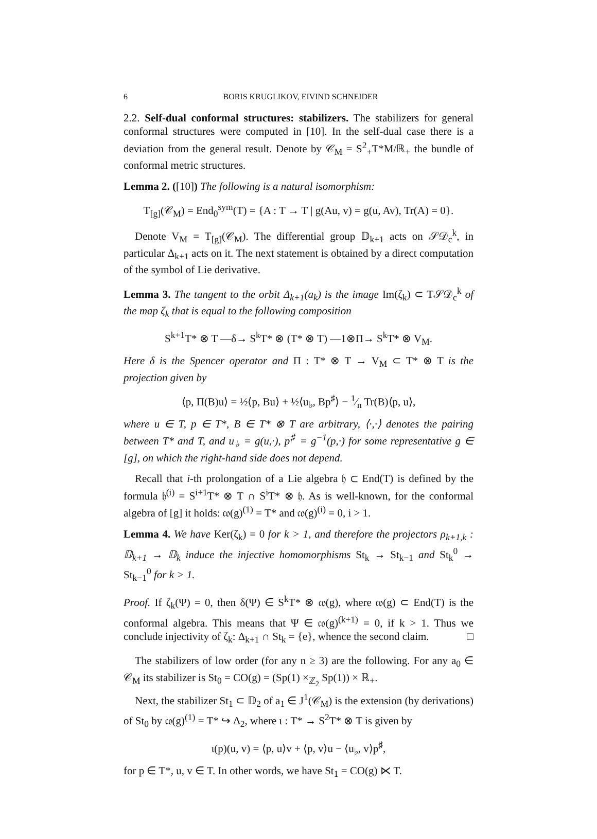6 BORIS KRUGLIKOV, EIVIND SCHNEIDER
2.2. Self-dual conformal structures: stabilizers. The stabilizers for general conformal structures were computed in [10]. In the self-dual case there is a deviation from the general result. Denote by 𝒞<sub>M</sub> = S<sup>2</sup><sub>+</sub>T*M/ℝ<sub>+</sub> the bundle of conformal metric structures.
Lemma 2. ([10]) The following is a natural isomorphism:
T<sub>[g]</sub>(𝒞<sub>M</sub>) = End<sub>0</sub><sup>sym</sup>(T) = {A : T → T | g(Au, v) = g(u, Av), Tr(A) = 0}.
Denote V<sub>M</sub> = T<sub>[g]</sub>(𝒞<sub>M</sub>). The differential group 𝔻<sub>k+1</sub> acts on 𝒮𝒟<sub>c</sub><sup>k</sup>, in particular Δ<sub>k+1</sub> acts on it. The next statement is obtained by a direct computation of the symbol of Lie derivative.
Lemma 3. The tangent to the orbit Δ<sub>k+1</sub>(a<sub>k</sub>) is the image Im(ζ<sub>k</sub>) ⊂ T𝒮𝒟<sub>c</sub><sup>k</sup> of the map ζ<sub>k</sub> that is equal to the following composition
S<sup>k+1</sup>T* ⊗ T —δ→ S<sup>k</sup>T* ⊗ (T* ⊗ T) —1⊗Π→ S<sup>k</sup>T* ⊗ V<sub>M</sub>.
Here δ is the Spencer operator and Π : T* ⊗ T → V<sub>M</sub> ⊂ T* ⊗ T is the projection given by
⟨p, Π(B)u⟩ = ½⟨p, Bu⟩ + ½⟨u<sub>♭</sub>, Bp<sup>♯</sup>⟩ − 1⁄n Tr(B)⟨p, u⟩,
where u ∈ T, p ∈ T*, B ∈ T* ⊗ T are arbitrary, ⟨·,·⟩ denotes the pairing between T* and T, and u<sub>♭</sub> = g(u,·), p<sup>♯</sup> = g<sup>−1</sup>(p,·) for some representative g ∈ [g], on which the right-hand side does not depend.
Recall that i-th prolongation of a Lie algebra 𝔥 ⊂ End(T) is defined by the formula 𝔥<sup>(i)</sup> = S<sup>i+1</sup>T* ⊗ T ∩ S<sup>i</sup>T* ⊗ 𝔥. As is well-known, for the conformal algebra of [g] it holds: 𝔠𝔬(g)<sup>(1)</sup> = T* and 𝔠𝔬(g)<sup>(i)</sup> = 0, i > 1.
Lemma 4. We have Ker(ζ<sub>k</sub>) = 0 for k > 1, and therefore the projectors ρ<sub>k+1,k</sub> : 𝔻<sub>k+1</sub> → 𝔻<sub>k</sub> induce the injective homomorphisms St<sub>k</sub> → St<sub>k−1</sub> and St<sub>k</sub><sup>0</sup> → St<sub>k−1</sub><sup>0</sup> for k > 1.
Proof. If ζ<sub>k</sub>(Ψ) = 0, then δ(Ψ) ∈ S<sup>k</sup>T* ⊗ 𝔠𝔬(g), where 𝔠𝔬(g) ⊂ End(T) is the conformal algebra. This means that Ψ ∈ 𝔠𝔬(g)<sup>(k+1)</sup> = 0, if k > 1. Thus we conclude injectivity of ζ<sub>k</sub>: Δ<sub>k+1</sub> ∩ St<sub>k</sub> = {e}, whence the second claim. □
The stabilizers of low order (for any n ≥ 3) are the following. For any a<sub>0</sub> ∈ 𝒞<sub>M</sub> its stabilizer is St<sub>0</sub> = CO(g) = (Sp(1) ×<sub>ℤ<sub>2</sub></sub> Sp(1)) × ℝ<sub>+</sub>.
Next, the stabilizer St<sub>1</sub> ⊂ 𝔻<sub>2</sub> of a<sub>1</sub> ∈ J<sup>1</sup>(𝒞<sub>M</sub>) is the extension (by derivations) of St<sub>0</sub> by 𝔠𝔬(g)<sup>(1)</sup> = T* ↪ Δ<sub>2</sub>, where ι : T* → S<sup>2</sup>T* ⊗ T is given by
ι(p)(u, v) = ⟨p, u⟩v + ⟨p, v⟩u − ⟨u<sub>♭</sub>, v⟩p<sup>♯</sup>,
for p ∈ T*, u, v ∈ T. In other words, we have St<sub>1</sub> = CO(g) ⋉ T.